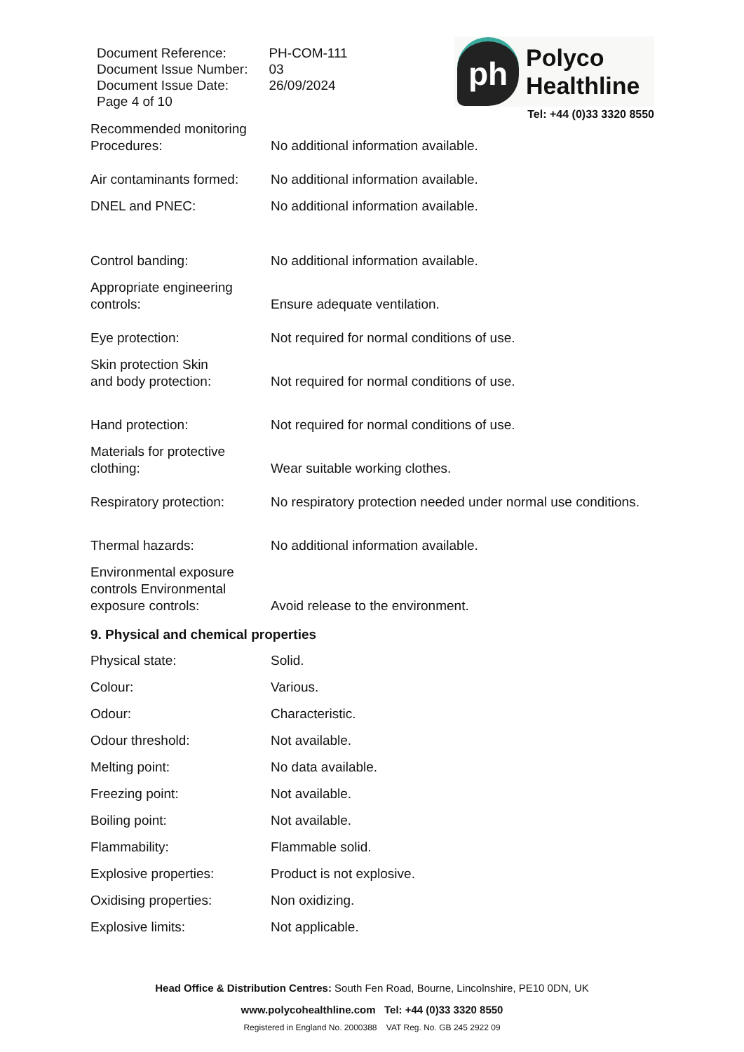| Document Reference: | PH-COM-111 |
| Document Issue Number: | 03 |
| Document Issue Date: | 26/09/2024 |
| Page 4 of 10 | |
ph
Polyco
Healthline
Tel: +44 (0)33 3320 8550
Recommended monitoring
Procedures:
No additional information available.
Air contaminants formed:
No additional information available.
DNEL and PNEC: No additional information available.
Control banding: No additional information available.
Appropriate engineering
controls:
Ensure adequate ventilation.
Eye protection: Not required for normal conditions of use.
Skin protection Skin
and body protection:
Not required for normal conditions of use.
Hand protection: Not required for normal conditions of use.
Materials for protective
clothing:
Wear suitable working clothes.
Respiratory protection:
No respiratory protection needed under normal use conditions.
Thermal hazards: No additional information available.
Environmental exposure
controls Environmental
exposure controls:
Avoid release to the environment.
9. Physical and chemical properties
Physical state: Solid.
Colour: Various.
Odour: Characteristic.
Odour threshold: Not available.
Melting point: No data available.
Freezing point: Not available.
Boiling point: Not available.
Flammability: Flammable solid.
Explosive properties: Product is not explosive.
Oxidising properties: Non oxidizing.
Explosive limits: Not applicable.
Head Office & Distribution Centres: South Fen Road, Bourne, Lincolnshire, PE10 0DN, UK
www.polycohealthline.com Tel: +44 (0)33 3320 8550
Registered in England No. 2000388 VAT Reg. No. GB 245 2922 09